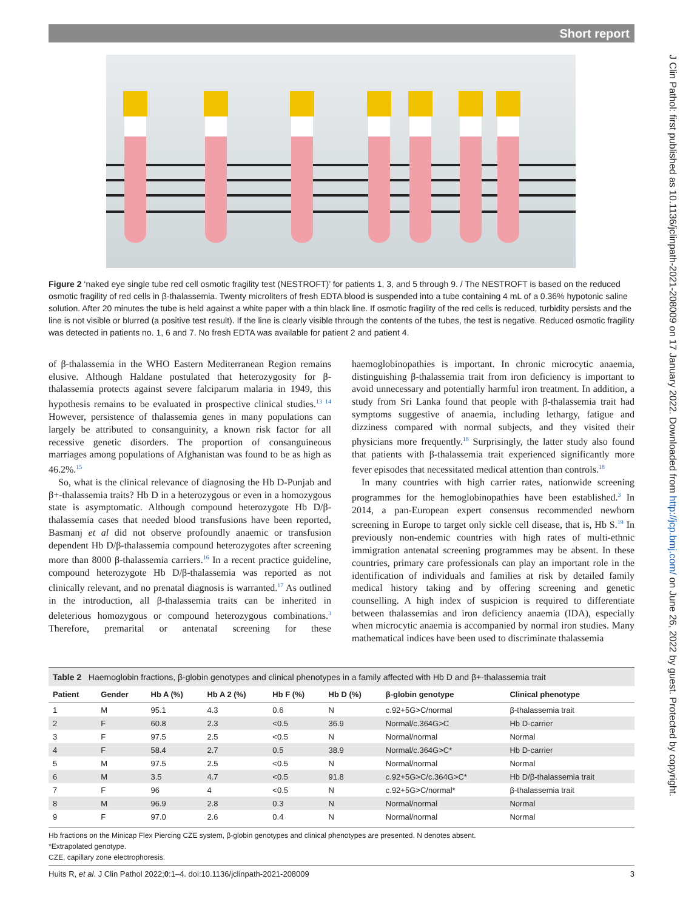Short report
J Clin Pathol: first published as 10.1136/jclinpath-2021-208009 on 17 January 2022. Downloaded from http://jcp.bmj.com/ on June 26, 2022 by guest. Protected by copyright.
Figure 2 ‘naked eye single tube red cell osmotic fragility test (NESTROFT)’ for patients 1, 3, and 5 through 9. / The NESTROFT is based on the reduced osmotic fragility of red cells in β-thalassemia. Twenty microliters of fresh EDTA blood is suspended into a tube containing 4 mL of a 0.36% hypotonic saline solution. After 20 minutes the tube is held against a white paper with a thin black line. If osmotic fragility of the red cells is reduced, turbidity persists and the line is not visible or blurred (a positive test result). If the line is clearly visible through the contents of the tubes, the test is negative. Reduced osmotic fragility was detected in patients no. 1, 6 and 7. No fresh EDTA was available for patient 2 and patient 4.
of β-thalassemia in the WHO Eastern Mediterranean Region remains elusive. Although Haldane postulated that heterozygosity for β-thalassemia protects against severe falciparum malaria in 1949, this hypothesis remains to be evaluated in prospective clinical studies.<sup>13 14</sup> However, persistence of thalassemia genes in many populations can largely be attributed to consanguinity, a known risk factor for all recessive genetic disorders. The proportion of consanguineous marriages among populations of Afghanistan was found to be as high as 46.2%.<sup>15</sup>
So, what is the clinical relevance of diagnosing the Hb D-Punjab and β+-thalassemia traits? Hb D in a heterozygous or even in a homozygous state is asymptomatic. Although compound heterozygote Hb D/β-thalassemia cases that needed blood transfusions have been reported, Basmanj et al did not observe profoundly anaemic or transfusion dependent Hb D/β-thalassemia compound heterozygotes after screening more than 8000 β-thalassemia carriers.<sup>16</sup> In a recent practice guideline, compound heterozygote Hb D/β-thalassemia was reported as not clinically relevant, and no prenatal diagnosis is warranted.<sup>17</sup> As outlined in the introduction, all β-thalassemia traits can be inherited in deleterious homozygous or compound heterozygous combinations.<sup>3</sup> Therefore, premarital or antenatal screening for these haemoglobinopathies is important. In chronic microcytic anaemia, distinguishing β-thalassemia trait from iron deficiency is important to avoid unnecessary and potentially harmful iron treatment. In addition, a study from Sri Lanka found that people with β-thalassemia trait had symptoms suggestive of anaemia, including lethargy, fatigue and dizziness compared with normal subjects, and they visited their physicians more frequently.<sup>18</sup> Surprisingly, the latter study also found that patients with β-thalassemia trait experienced significantly more fever episodes that necessitated medical attention than controls.<sup>18</sup>
In many countries with high carrier rates, nationwide screening programmes for the hemoglobinopathies have been established.<sup>3</sup> In 2014, a pan-European expert consensus recommended newborn screening in Europe to target only sickle cell disease, that is, Hb S.<sup>19</sup> In previously non-endemic countries with high rates of multi-ethnic immigration antenatal screening programmes may be absent. In these countries, primary care professionals can play an important role in the identification of individuals and families at risk by detailed family medical history taking and by offering screening and genetic counselling. A high index of suspicion is required to differentiate between thalassemias and iron deficiency anaemia (IDA), especially when microcytic anaemia is accompanied by normal iron studies. Many mathematical indices have been used to discriminate thalassemia
Table 2 Haemoglobin fractions, β-globin genotypes and clinical phenotypes in a family affected with Hb D and β+-thalassemia trait
| Patient | Gender | Hb A (%) | Hb A 2 (%) | Hb F (%) | Hb D (%) | β-globin genotype | Clinical phenotype |
| --- | --- | --- | --- | --- | --- | --- | --- |
| 1 | M | 95.1 | 4.3 | 0.6 | N | c.92+5G>C/normal | β-thalassemia trait |
| 2 | F | 60.8 | 2.3 | <0.5 | 36.9 | Normal/c.364G>C | Hb D-carrier |
| 3 | F | 97.5 | 2.5 | <0.5 | N | Normal/normal | Normal |
| 4 | F | 58.4 | 2.7 | 0.5 | 38.9 | Normal/c.364G>C* | Hb D-carrier |
| 5 | M | 97.5 | 2.5 | <0.5 | N | Normal/normal | Normal |
| 6 | M | 3.5 | 4.7 | <0.5 | 91.8 | c.92+5G>C/c.364G>C* | Hb D/β-thalassemia trait |
| 7 | F | 96 | 4 | <0.5 | N | c.92+5G>C/normal* | β-thalassemia trait |
| 8 | M | 96.9 | 2.8 | 0.3 | N | Normal/normal | Normal |
| 9 | F | 97.0 | 2.6 | 0.4 | N | Normal/normal | Normal |
Hb fractions on the Minicap Flex Piercing CZE system, β-globin genotypes and clinical phenotypes are presented. N denotes absent.
*Extrapolated genotype.
CZE, capillary zone electrophoresis.
Huits R, et al. J Clin Pathol 2022;0:1–4. doi:10.1136/jclinpath-2021-208009 3